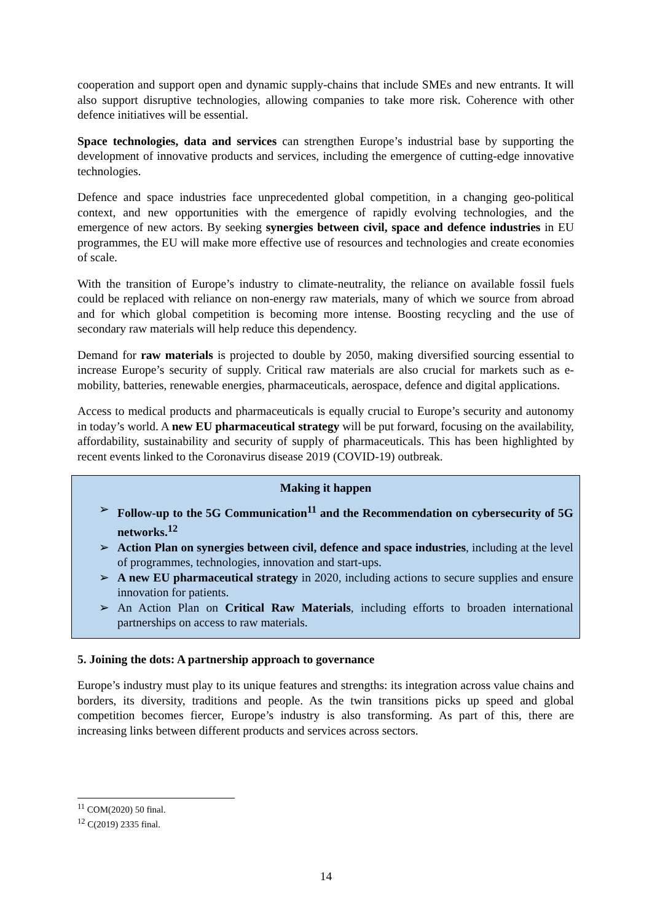cooperation and support open and dynamic supply-chains that include SMEs and new entrants. It will also support disruptive technologies, allowing companies to take more risk. Coherence with other defence initiatives will be essential.
Space technologies, data and services can strengthen Europe’s industrial base by supporting the development of innovative products and services, including the emergence of cutting-edge innovative technologies.
Defence and space industries face unprecedented global competition, in a changing geo-political context, and new opportunities with the emergence of rapidly evolving technologies, and the emergence of new actors. By seeking synergies between civil, space and defence industries in EU programmes, the EU will make more effective use of resources and technologies and create economies of scale.
With the transition of Europe’s industry to climate-neutrality, the reliance on available fossil fuels could be replaced with reliance on non-energy raw materials, many of which we source from abroad and for which global competition is becoming more intense. Boosting recycling and the use of secondary raw materials will help reduce this dependency.
Demand for raw materials is projected to double by 2050, making diversified sourcing essential to increase Europe’s security of supply. Critical raw materials are also crucial for markets such as e-mobility, batteries, renewable energies, pharmaceuticals, aerospace, defence and digital applications.
Access to medical products and pharmaceuticals is equally crucial to Europe’s security and autonomy in today’s world. A new EU pharmaceutical strategy will be put forward, focusing on the availability, affordability, sustainability and security of supply of pharmaceuticals. This has been highlighted by recent events linked to the Coronavirus disease 2019 (COVID-19) outbreak.
Making it happen
➢ Follow-up to the 5G Communication<sup>11</sup> and the Recommendation on cybersecurity of 5G networks.<sup>12</sup>
➢ Action Plan on synergies between civil, defence and space industries, including at the level of programmes, technologies, innovation and start-ups.
➢ A new EU pharmaceutical strategy in 2020, including actions to secure supplies and ensure innovation for patients.
➢ An Action Plan on Critical Raw Materials, including efforts to broaden international partnerships on access to raw materials.
5. Joining the dots: A partnership approach to governance
Europe’s industry must play to its unique features and strengths: its integration across value chains and borders, its diversity, traditions and people. As the twin transitions picks up speed and global competition becomes fiercer, Europe’s industry is also transforming. As part of this, there are increasing links between different products and services across sectors.
<sup>11</sup> COM(2020) 50 final.
<sup>12</sup> C(2019) 2335 final.
14